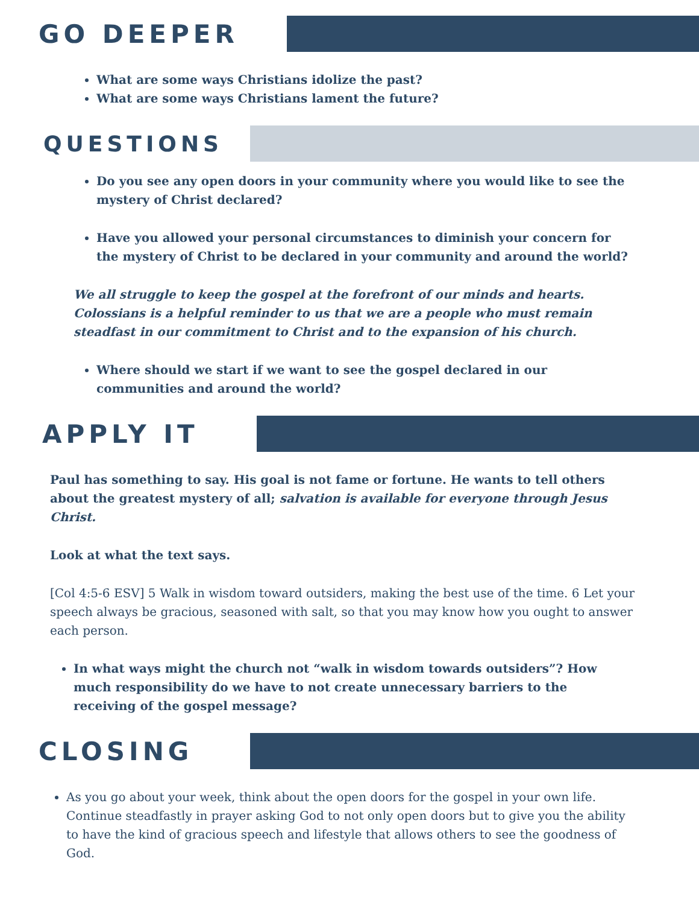GO DEEPER
What are some ways Christians idolize the past?
What are some ways Christians lament the future?
QUESTIONS
Do you see any open doors in your community where you would like to see the mystery of Christ declared?
Have you allowed your personal circumstances to diminish your concern for the mystery of Christ to be declared in your community and around the world?
We all struggle to keep the gospel at the forefront of our minds and hearts. Colossians is a helpful reminder to us that we are a people who must remain steadfast in our commitment to Christ and to the expansion of his church.
Where should we start if we want to see the gospel declared in our communities and around the world?
APPLY IT
Paul has something to say. His goal is not fame or fortune. He wants to tell others about the greatest mystery of all; salvation is available for everyone through Jesus Christ.
Look at what the text says.
[Col 4:5-6 ESV] 5 Walk in wisdom toward outsiders, making the best use of the time. 6 Let your speech always be gracious, seasoned with salt, so that you may know how you ought to answer each person.
In what ways might the church not “walk in wisdom towards outsiders”? How much responsibility do we have to not create unnecessary barriers to the receiving of the gospel message?
CLOSING
As you go about your week, think about the open doors for the gospel in your own life. Continue steadfastly in prayer asking God to not only open doors but to give you the ability to have the kind of gracious speech and lifestyle that allows others to see the goodness of God.